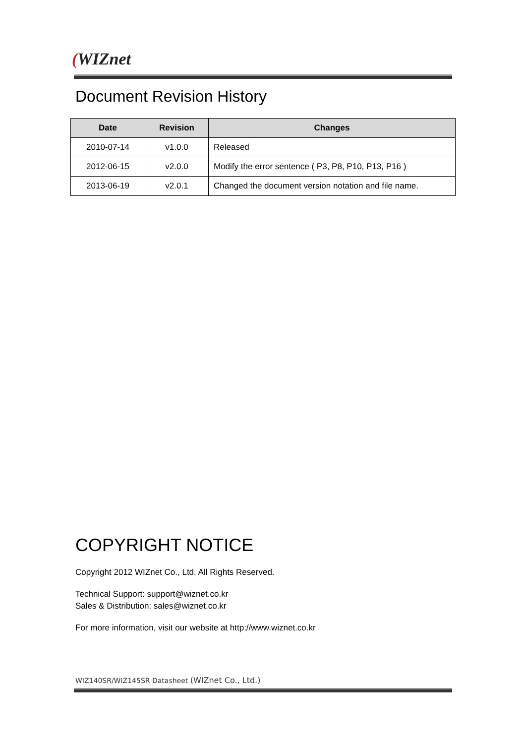(WIZnet
Document Revision History
| Date | Revision | Changes |
| --- | --- | --- |
| 2010-07-14 | v1.0.0 | Released |
| 2012-06-15 | v2.0.0 | Modify the error sentence ( P3, P8, P10, P13, P16 ) |
| 2013-06-19 | v2.0.1 | Changed the document version notation and file name. |
COPYRIGHT NOTICE
Copyright 2012 WIZnet Co., Ltd. All Rights Reserved.
Technical Support: support@wiznet.co.kr
Sales & Distribution: sales@wiznet.co.kr
For more information, visit our website at http://www.wiznet.co.kr
WIZ140SR/WIZ145SR Datasheet (WIZnet Co., Ltd.)